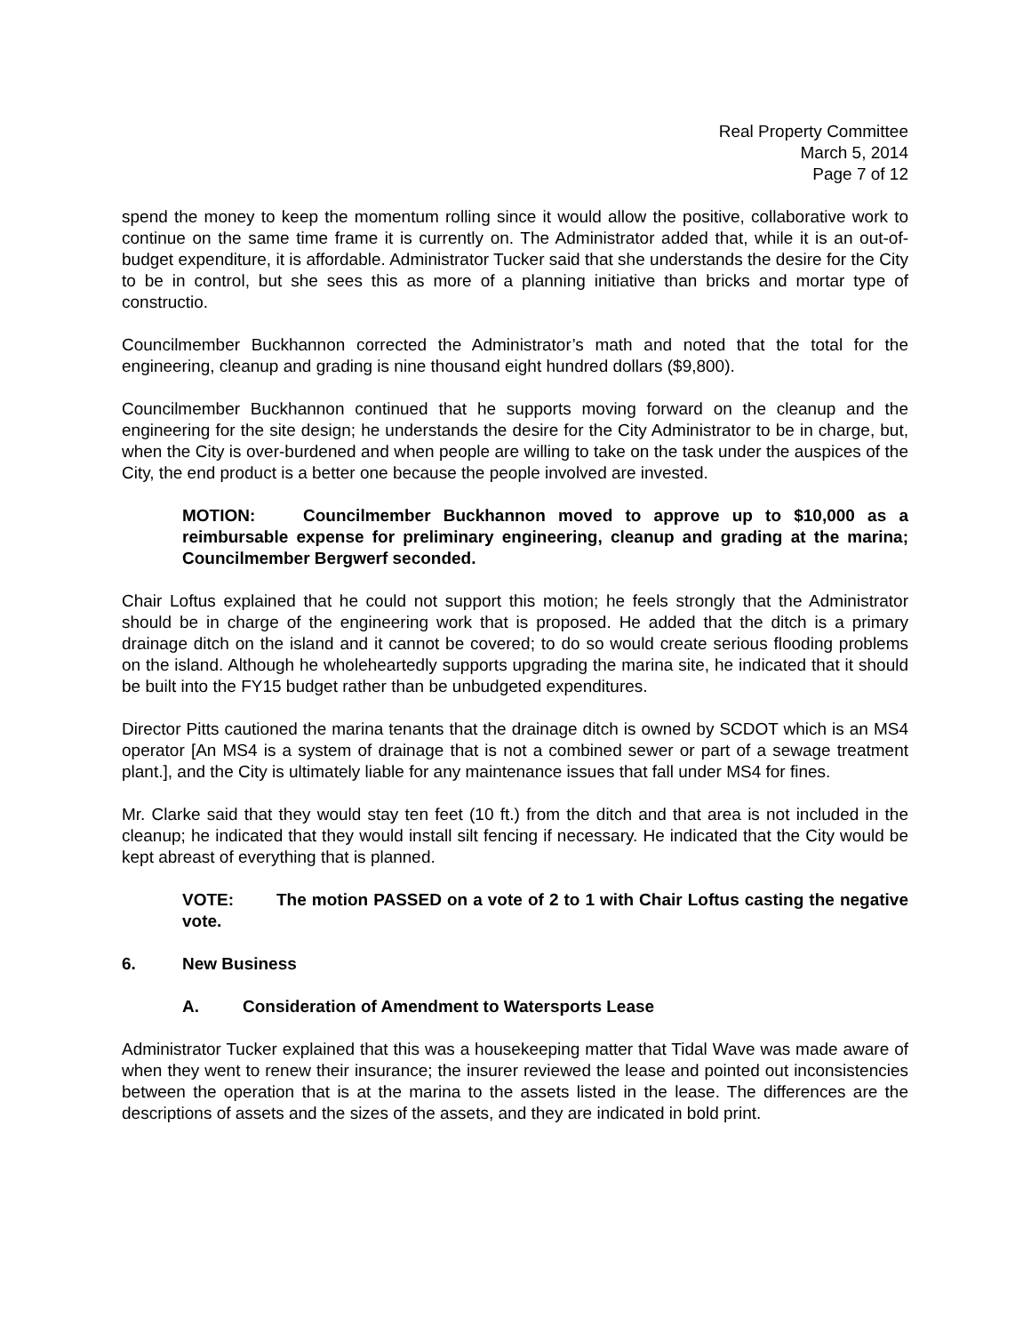Real Property Committee
March 5, 2014
Page 7 of 12
spend the money to keep the momentum rolling since it would allow the positive, collaborative work to continue on the same time frame it is currently on. The Administrator added that, while it is an out-of-budget expenditure, it is affordable. Administrator Tucker said that she understands the desire for the City to be in control, but she sees this as more of a planning initiative than bricks and mortar type of constructio.
Councilmember Buckhannon corrected the Administrator’s math and noted that the total for the engineering, cleanup and grading is nine thousand eight hundred dollars ($9,800).
Councilmember Buckhannon continued that he supports moving forward on the cleanup and the engineering for the site design; he understands the desire for the City Administrator to be in charge, but, when the City is over-burdened and when people are willing to take on the task under the auspices of the City, the end product is a better one because the people involved are invested.
MOTION: Councilmember Buckhannon moved to approve up to $10,000 as a reimbursable expense for preliminary engineering, cleanup and grading at the marina; Councilmember Bergwerf seconded.
Chair Loftus explained that he could not support this motion; he feels strongly that the Administrator should be in charge of the engineering work that is proposed. He added that the ditch is a primary drainage ditch on the island and it cannot be covered; to do so would create serious flooding problems on the island. Although he wholeheartedly supports upgrading the marina site, he indicated that it should be built into the FY15 budget rather than be unbudgeted expenditures.
Director Pitts cautioned the marina tenants that the drainage ditch is owned by SCDOT which is an MS4 operator [An MS4 is a system of drainage that is not a combined sewer or part of a sewage treatment plant.], and the City is ultimately liable for any maintenance issues that fall under MS4 for fines.
Mr. Clarke said that they would stay ten feet (10 ft.) from the ditch and that area is not included in the cleanup; he indicated that they would install silt fencing if necessary. He indicated that the City would be kept abreast of everything that is planned.
VOTE: The motion PASSED on a vote of 2 to 1 with Chair Loftus casting the negative vote.
6. New Business
A. Consideration of Amendment to Watersports Lease
Administrator Tucker explained that this was a housekeeping matter that Tidal Wave was made aware of when they went to renew their insurance; the insurer reviewed the lease and pointed out inconsistencies between the operation that is at the marina to the assets listed in the lease. The differences are the descriptions of assets and the sizes of the assets, and they are indicated in bold print.